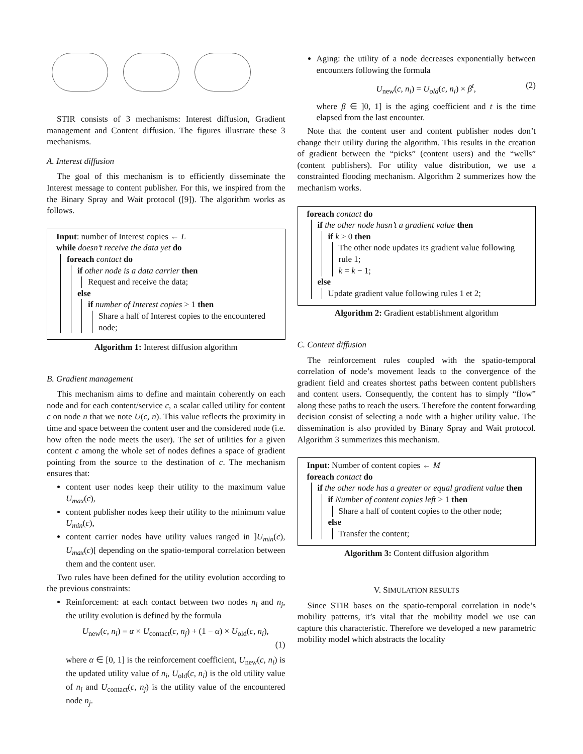STIR consists of 3 mechanisms: Interest diffusion, Gradient management and Content diffusion. The figures illustrate these 3 mechanisms.
A. Interest diffusion
The goal of this mechanism is to efficiently disseminate the Interest message to content publisher. For this, we inspired from the the Binary Spray and Wait protocol ([9]). The algorithm works as follows.
Input: number of Interest copies ← L
while doesn’t receive the data yet do
foreach contact do
if other node is a data carrier then
Request and receive the data;
else
if number of Interest copies > 1 then
Share a half of Interest copies to the encountered node;
Algorithm 1: Interest diffusion algorithm
B. Gradient management
This mechanism aims to define and maintain coherently on each node and for each content/service c, a scalar called utility for content c on node n that we note U(c, n). This value reflects the proximity in time and space between the content user and the considered node (i.e. how often the node meets the user). The set of utilities for a given content c among the whole set of nodes defines a space of gradient pointing from the source to the destination of c. The mechanism ensures that:
content user nodes keep their utility to the maximum value U<sub>max</sub>(c),
content publisher nodes keep their utility to the minimum value U<sub>min</sub>(c),
content carrier nodes have utility values ranged in ]U<sub>min</sub>(c), U<sub>max</sub>(c)[ depending on the spatio-temporal correlation between them and the content user.
Two rules have been defined for the utility evolution according to the previous constraints:
Reinforcement: at each contact between two nodes n<sub>i</sub> and n<sub>j</sub>, the utility evolution is defined by the formula
U<sub>new</sub>(c, n<sub>i</sub>) = α × U<sub>contact</sub>(c, n<sub>j</sub>) + (1 − α) × U<sub>old</sub>(c, n<sub>i</sub>),
(1)
where α ∈ [0, 1] is the reinforcement coefficient, U<sub>new</sub>(c, n<sub>i</sub>) is the updated utility value of n<sub>i</sub>, U<sub>old</sub>(c, n<sub>i</sub>) is the old utility value of n<sub>i</sub> and U<sub>contact</sub>(c, n<sub>j</sub>) is the utility value of the encountered node n<sub>j</sub>.
Aging: the utility of a node decreases exponentially between encounters following the formula
U<sub>new</sub>(c, n<sub>i</sub>) = U<sub>old</sub>(c, n<sub>i</sub>) × β<sup>t</sup>, (2)
where β ∈ ]0, 1] is the aging coefficient and t is the time elapsed from the last encounter.
Note that the content user and content publisher nodes don’t change their utility during the algorithm. This results in the creation of gradient between the “picks” (content users) and the “wells” (content publishers). For utility value distribution, we use a constrainted flooding mechanism. Algorithm 2 summerizes how the mechanism works.
foreach contact do
if the other node hasn’t a gradient value then
if k > 0 then
The other node updates its gradient value following rule 1;
k = k − 1;
else
Update gradient value following rules 1 et 2;
Algorithm 2: Gradient establishment algorithm
C. Content diffusion
The reinforcement rules coupled with the spatio-temporal correlation of node’s movement leads to the convergence of the gradient field and creates shortest paths between content publishers and content users. Consequently, the content has to simply “flow” along these paths to reach the users. Therefore the content forwarding decision consist of selecting a node with a higher utility value. The dissemination is also provided by Binary Spray and Wait protocol. Algorithm 3 summerizes this mechanism.
Input: Number of content copies ← M
foreach contact do
if the other node has a greater or equal gradient value then
if Number of content copies left > 1 then
Share a half of content copies to the other node;
else
Transfer the content;
Algorithm 3: Content diffusion algorithm
V. SIMULATION RESULTS
Since STIR bases on the spatio-temporal correlation in node’s mobility patterns, it’s vital that the mobility model we use can capture this characteristic. Therefore we developed a new parametric mobility model which abstracts the locality